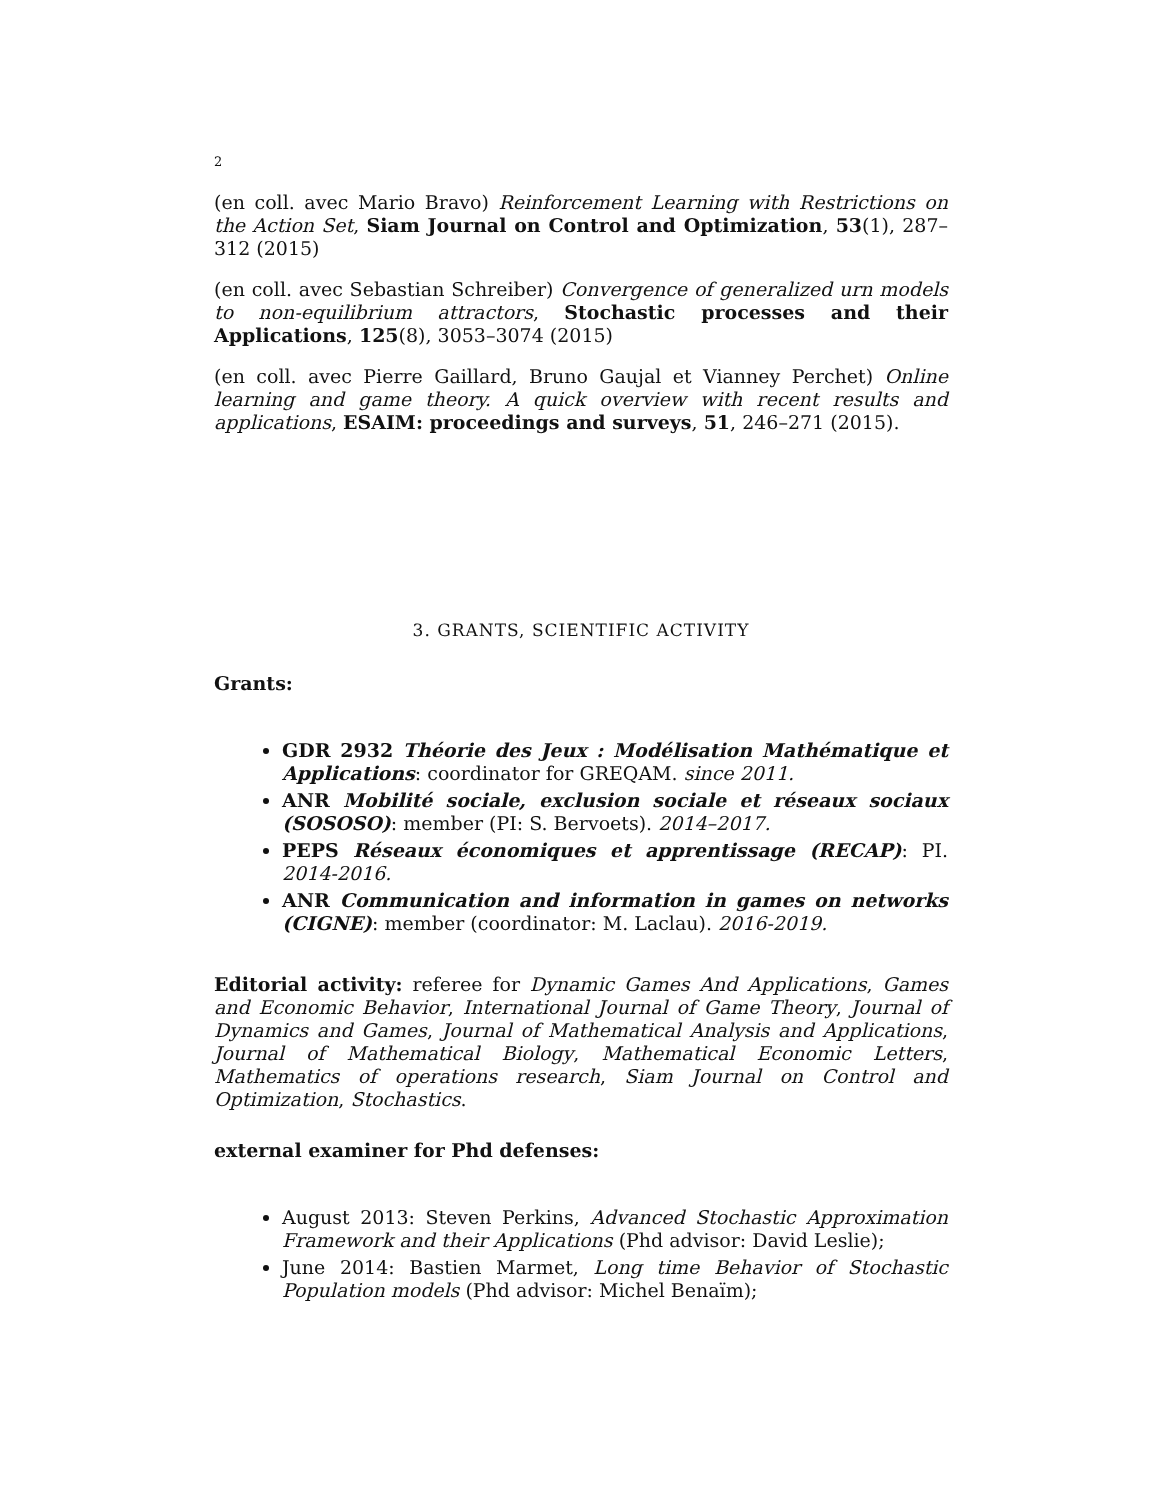2
(en coll. avec Mario Bravo) Reinforcement Learning with Restrictions on the Action Set, Siam Journal on Control and Optimization, 53(1), 287–312 (2015)
(en coll. avec Sebastian Schreiber) Convergence of generalized urn models to non-equilibrium attractors, Stochastic processes and their Applications, 125(8), 3053–3074 (2015)
(en coll. avec Pierre Gaillard, Bruno Gaujal et Vianney Perchet) Online learning and game theory. A quick overview with recent results and applications, ESAIM: proceedings and surveys, 51, 246–271 (2015).
3. GRANTS, SCIENTIFIC ACTIVITY
Grants:
GDR 2932 Théorie des Jeux : Modélisation Mathématique et Applications: coordinator for GREQAM. since 2011.
ANR Mobilité sociale, exclusion sociale et réseaux sociaux (SOSOSO): member (PI: S. Bervoets). 2014–2017.
PEPS Réseaux économiques et apprentissage (RECAP): PI. 2014-2016.
ANR Communication and information in games on networks (CIGNE): member (coordinator: M. Laclau). 2016-2019.
Editorial activity: referee for Dynamic Games And Applications, Games and Economic Behavior, International Journal of Game Theory, Journal of Dynamics and Games, Journal of Mathematical Analysis and Applications, Journal of Mathematical Biology, Mathematical Economic Letters, Mathematics of operations research, Siam Journal on Control and Optimization, Stochastics.
external examiner for Phd defenses:
August 2013: Steven Perkins, Advanced Stochastic Approximation Framework and their Applications (Phd advisor: David Leslie);
June 2014: Bastien Marmet, Long time Behavior of Stochastic Population models (Phd advisor: Michel Benaïm);